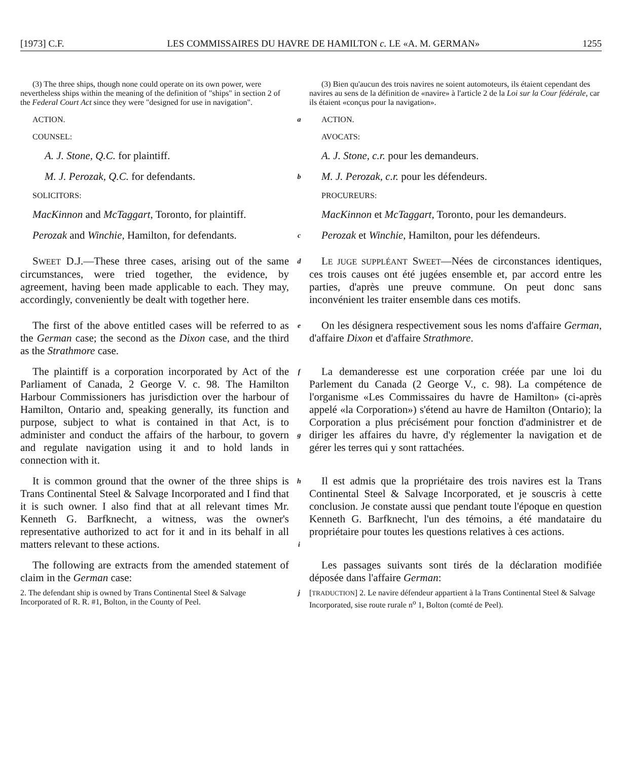[1973] C.F. LES COMMISSAIRES DU HAVRE DE HAMILTON c. LE «A. M. GERMAN» 1255
(3) The three ships, though none could operate on its own power, were nevertheless ships within the meaning of the definition of "ships" in section 2 of the Federal Court Act since they were "designed for use in navigation".
(3) Bien qu'aucun des trois navires ne soient automoteurs, ils étaient cependant des navires au sens de la définition de «navire» à l'article 2 de la Loi sur la Cour fédérale, car ils étaient «conçus pour la navigation».
ACTION.
a
ACTION.
COUNSEL:
AVOCATS:
A. J. Stone, Q.C. for plaintiff.
A. J. Stone, c.r. pour les demandeurs.
M. J. Perozak, Q.C. for defendants.
b
M. J. Perozak, c.r. pour les défendeurs.
SOLICITORS:
PROCUREURS:
MacKinnon and McTaggart, Toronto, for plaintiff.
MacKinnon et McTaggart, Toronto, pour les demandeurs.
Perozak and Winchie, Hamilton, for defendants.
c
Perozak et Winchie, Hamilton, pour les défendeurs.
SWEET D.J.—These three cases, arising out of the same circumstances, were tried together, the evidence, by agreement, having been made applicable to each. They may, accordingly, conveniently be dealt with together here.
d
LE JUGE SUPPLÉANT SWEET—Nées de circonstances identiques, ces trois causes ont été jugées ensemble et, par accord entre les parties, d'après une preuve commune. On peut donc sans inconvénient les traiter ensemble dans ces motifs.
The first of the above entitled cases will be referred to as the German case; the second as the Dixon case, and the third as the Strathmore case.
e
On les désignera respectivement sous les noms d'affaire German, d'affaire Dixon et d'affaire Strathmore.
The plaintiff is a corporation incorporated by Act of the Parliament of Canada, 2 George V. c. 98. The Hamilton Harbour Commissioners has jurisdiction over the harbour of Hamilton, Ontario and, speaking generally, its function and purpose, subject to what is contained in that Act, is to administer and conduct the affairs of the harbour, to govern and regulate navigation using it and to hold lands in connection with it.
f
g
La demanderesse est une corporation créée par une loi du Parlement du Canada (2 George V., c. 98). La compétence de l'organisme «Les Commissaires du havre de Hamilton» (ci-après appelé «la Corporation») s'étend au havre de Hamilton (Ontario); la Corporation a plus précisément pour fonction d'administrer et de diriger les affaires du havre, d'y réglementer la navigation et de gérer les terres qui y sont rattachées.
It is common ground that the owner of the three ships is Trans Continental Steel & Salvage Incorporated and I find that it is such owner. I also find that at all relevant times Mr. Kenneth G. Barfknecht, a witness, was the owner's representative authorized to act for it and in its behalf in all matters relevant to these actions.
h
i
Il est admis que la propriétaire des trois navires est la Trans Continental Steel & Salvage Incorporated, et je souscris à cette conclusion. Je constate aussi que pendant toute l'époque en question Kenneth G. Barfknecht, l'un des témoins, a été mandataire du propriétaire pour toutes les questions relatives à ces actions.
The following are extracts from the amended statement of claim in the German case:
Les passages suivants sont tirés de la déclaration modifiée déposée dans l'affaire German:
2. The defendant ship is owned by Trans Continental Steel & Salvage Incorporated of R. R. #1, Bolton, in the County of Peel.
j
[TRADUCTION] 2. Le navire défendeur appartient à la Trans Continental Steel & Salvage Incorporated, sise route rurale n<sup>o</sup> 1, Bolton (comté de Peel).